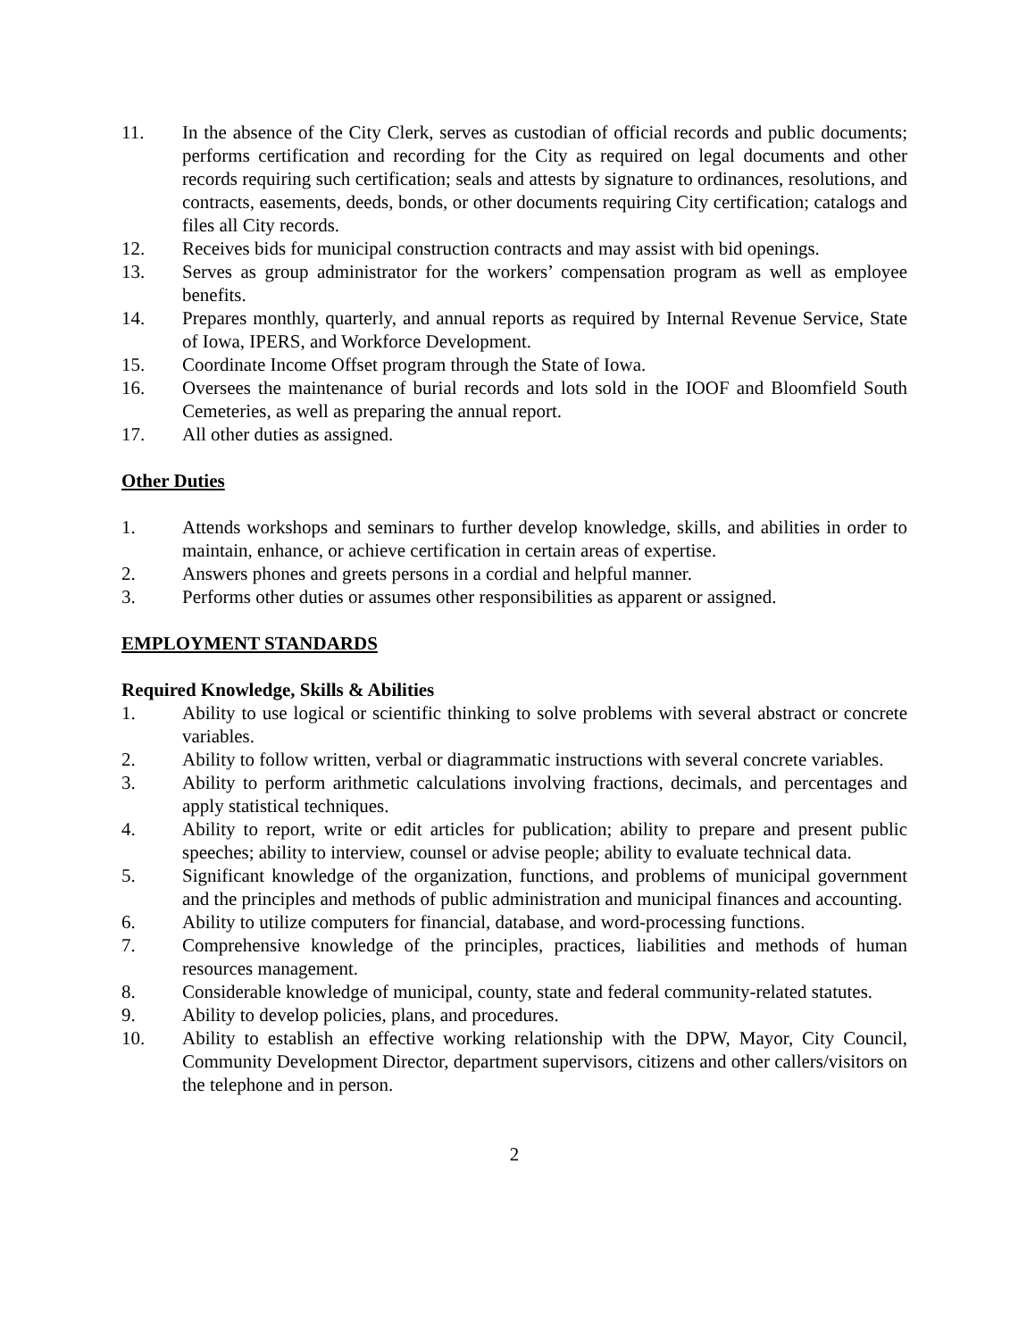11. In the absence of the City Clerk, serves as custodian of official records and public documents; performs certification and recording for the City as required on legal documents and other records requiring such certification; seals and attests by signature to ordinances, resolutions, and contracts, easements, deeds, bonds, or other documents requiring City certification; catalogs and files all City records.
12. Receives bids for municipal construction contracts and may assist with bid openings.
13. Serves as group administrator for the workers’ compensation program as well as employee benefits.
14. Prepares monthly, quarterly, and annual reports as required by Internal Revenue Service, State of Iowa, IPERS, and Workforce Development.
15. Coordinate Income Offset program through the State of Iowa.
16. Oversees the maintenance of burial records and lots sold in the IOOF and Bloomfield South Cemeteries, as well as preparing the annual report.
17. All other duties as assigned.
Other Duties
1. Attends workshops and seminars to further develop knowledge, skills, and abilities in order to maintain, enhance, or achieve certification in certain areas of expertise.
2. Answers phones and greets persons in a cordial and helpful manner.
3. Performs other duties or assumes other responsibilities as apparent or assigned.
EMPLOYMENT STANDARDS
Required Knowledge, Skills & Abilities
1. Ability to use logical or scientific thinking to solve problems with several abstract or concrete variables.
2. Ability to follow written, verbal or diagrammatic instructions with several concrete variables.
3. Ability to perform arithmetic calculations involving fractions, decimals, and percentages and apply statistical techniques.
4. Ability to report, write or edit articles for publication; ability to prepare and present public speeches; ability to interview, counsel or advise people; ability to evaluate technical data.
5. Significant knowledge of the organization, functions, and problems of municipal government and the principles and methods of public administration and municipal finances and accounting.
6. Ability to utilize computers for financial, database, and word-processing functions.
7. Comprehensive knowledge of the principles, practices, liabilities and methods of human resources management.
8. Considerable knowledge of municipal, county, state and federal community-related statutes.
9. Ability to develop policies, plans, and procedures.
10. Ability to establish an effective working relationship with the DPW, Mayor, City Council, Community Development Director, department supervisors, citizens and other callers/visitors on the telephone and in person.
2